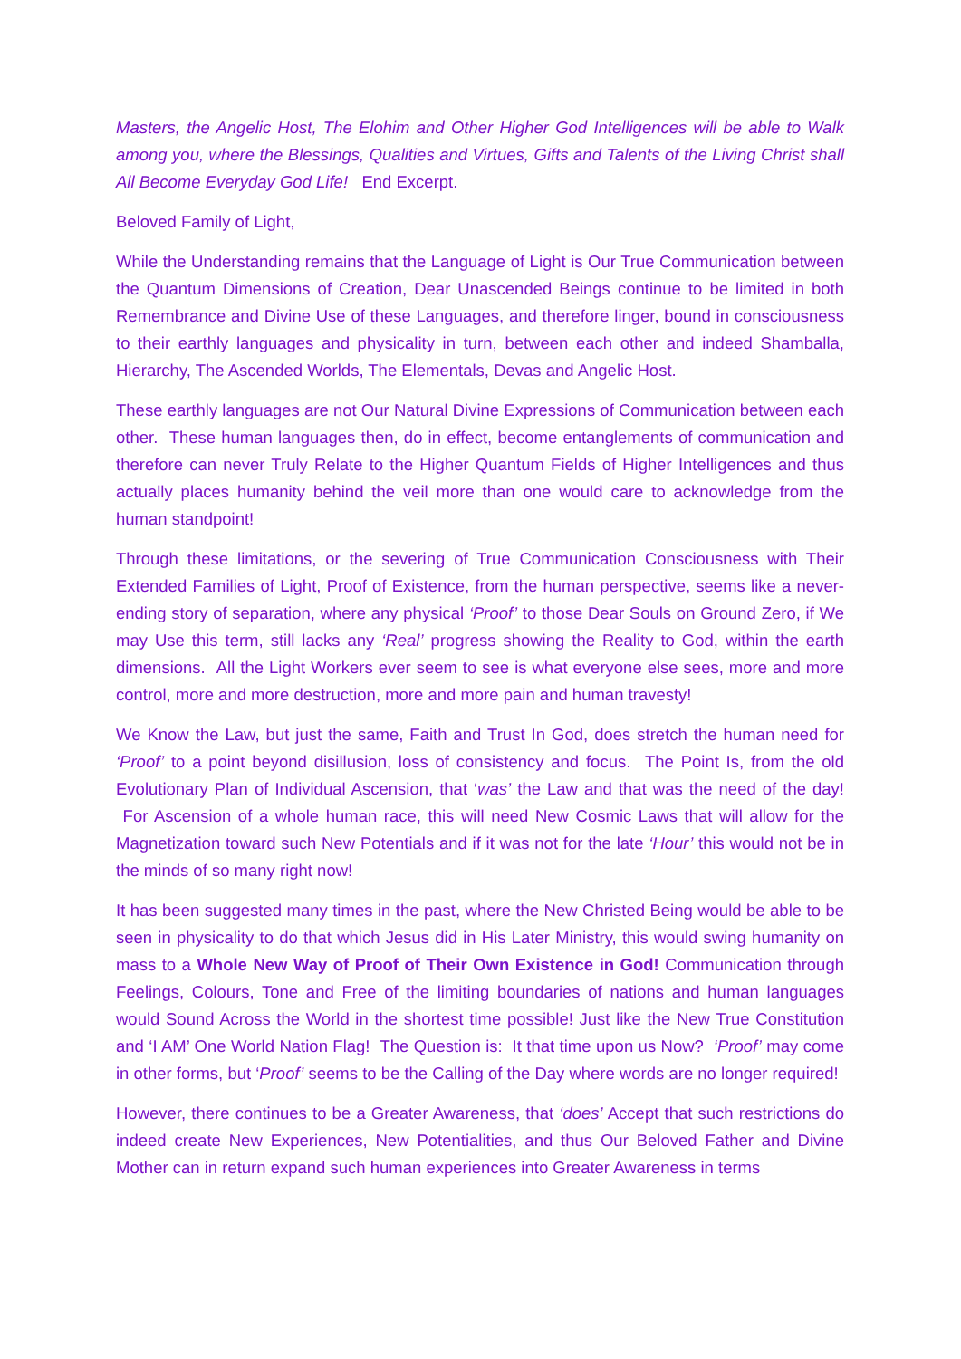Masters, the Angelic Host, The Elohim and Other Higher God Intelligences will be able to Walk among you, where the Blessings, Qualities and Virtues, Gifts and Talents of the Living Christ shall All Become Everyday God Life! End Excerpt.
Beloved Family of Light,
While the Understanding remains that the Language of Light is Our True Communication between the Quantum Dimensions of Creation, Dear Unascended Beings continue to be limited in both Remembrance and Divine Use of these Languages, and therefore linger, bound in consciousness to their earthly languages and physicality in turn, between each other and indeed Shamballa, Hierarchy, The Ascended Worlds, The Elementals, Devas and Angelic Host.
These earthly languages are not Our Natural Divine Expressions of Communication between each other. These human languages then, do in effect, become entanglements of communication and therefore can never Truly Relate to the Higher Quantum Fields of Higher Intelligences and thus actually places humanity behind the veil more than one would care to acknowledge from the human standpoint!
Through these limitations, or the severing of True Communication Consciousness with Their Extended Families of Light, Proof of Existence, from the human perspective, seems like a never-ending story of separation, where any physical ‘Proof’ to those Dear Souls on Ground Zero, if We may Use this term, still lacks any ‘Real’ progress showing the Reality to God, within the earth dimensions. All the Light Workers ever seem to see is what everyone else sees, more and more control, more and more destruction, more and more pain and human travesty!
We Know the Law, but just the same, Faith and Trust In God, does stretch the human need for ‘Proof’ to a point beyond disillusion, loss of consistency and focus. The Point Is, from the old Evolutionary Plan of Individual Ascension, that ‘was’ the Law and that was the need of the day! For Ascension of a whole human race, this will need New Cosmic Laws that will allow for the Magnetization toward such New Potentials and if it was not for the late ‘Hour’ this would not be in the minds of so many right now!
It has been suggested many times in the past, where the New Christed Being would be able to be seen in physicality to do that which Jesus did in His Later Ministry, this would swing humanity on mass to a Whole New Way of Proof of Their Own Existence in God! Communication through Feelings, Colours, Tone and Free of the limiting boundaries of nations and human languages would Sound Across the World in the shortest time possible! Just like the New True Constitution and ‘I AM’ One World Nation Flag! The Question is: It that time upon us Now? ‘Proof’ may come in other forms, but ‘Proof’ seems to be the Calling of the Day where words are no longer required!
However, there continues to be a Greater Awareness, that ‘does’ Accept that such restrictions do indeed create New Experiences, New Potentialities, and thus Our Beloved Father and Divine Mother can in return expand such human experiences into Greater Awareness in terms